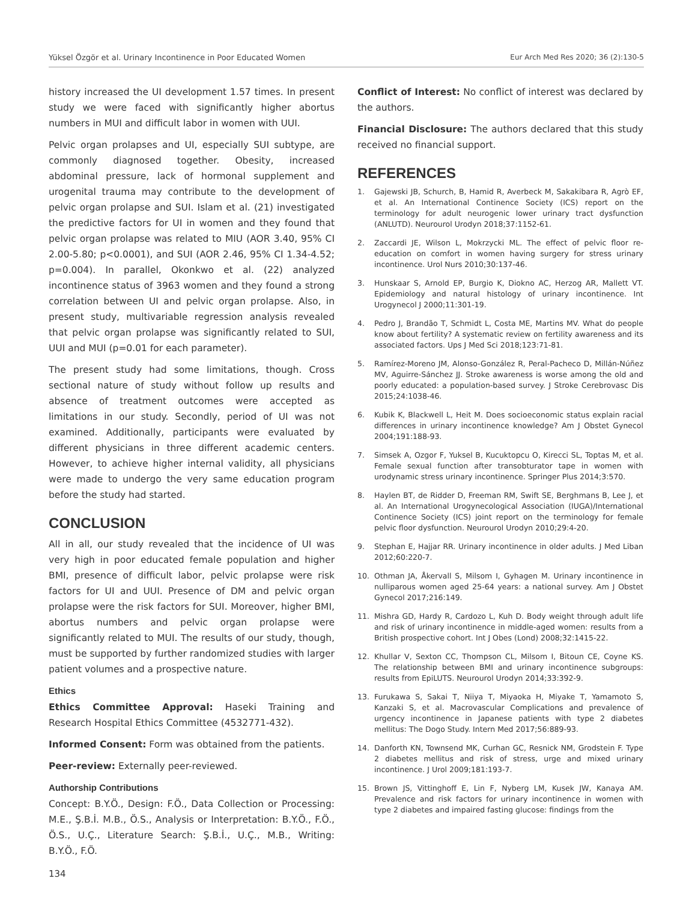Yüksel Özgör et al. Urinary Incontinence in Poor Educated Women Eur Arch Med Res 2020; 36 (2):130-5
history increased the UI development 1.57 times. In present study we were faced with significantly higher abortus numbers in MUI and difficult labor in women with UUI.
Pelvic organ prolapses and UI, especially SUI subtype, are commonly diagnosed together. Obesity, increased abdominal pressure, lack of hormonal supplement and urogenital trauma may contribute to the development of pelvic organ prolapse and SUI. Islam et al. (21) investigated the predictive factors for UI in women and they found that pelvic organ prolapse was related to MIU (AOR 3.40, 95% CI 2.00-5.80; p<0.0001), and SUI (AOR 2.46, 95% CI 1.34-4.52; p=0.004). In parallel, Okonkwo et al. (22) analyzed incontinence status of 3963 women and they found a strong correlation between UI and pelvic organ prolapse. Also, in present study, multivariable regression analysis revealed that pelvic organ prolapse was significantly related to SUI, UUI and MUI (p=0.01 for each parameter).
The present study had some limitations, though. Cross sectional nature of study without follow up results and absence of treatment outcomes were accepted as limitations in our study. Secondly, period of UI was not examined. Additionally, participants were evaluated by different physicians in three different academic centers. However, to achieve higher internal validity, all physicians were made to undergo the very same education program before the study had started.
CONCLUSION
All in all, our study revealed that the incidence of UI was very high in poor educated female population and higher BMI, presence of difficult labor, pelvic prolapse were risk factors for UI and UUI. Presence of DM and pelvic organ prolapse were the risk factors for SUI. Moreover, higher BMI, abortus numbers and pelvic organ prolapse were significantly related to MUI. The results of our study, though, must be supported by further randomized studies with larger patient volumes and a prospective nature.
Ethics
Ethics Committee Approval: Haseki Training and Research Hospital Ethics Committee (4532771-432).
Informed Consent: Form was obtained from the patients.
Peer-review: Externally peer-reviewed.
Authorship Contributions
Concept: B.Y.Ö., Design: F.Ö., Data Collection or Processing: M.E., Ş.B.İ. M.B., Ö.S., Analysis or Interpretation: B.Y.Ö., F.Ö., Ö.S., U.Ç., Literature Search: Ş.B.İ., U.Ç., M.B., Writing: B.Y.Ö., F.Ö.
Conflict of Interest: No conflict of interest was declared by the authors.
Financial Disclosure: The authors declared that this study received no financial support.
REFERENCES
1. Gajewski JB, Schurch, B, Hamid R, Averbeck M, Sakakibara R, Agrò EF, et al. An International Continence Society (ICS) report on the terminology for adult neurogenic lower urinary tract dysfunction (ANLUTD). Neurourol Urodyn 2018;37:1152-61.
2. Zaccardi JE, Wilson L, Mokrzycki ML. The effect of pelvic floor re-education on comfort in women having surgery for stress urinary incontinence. Urol Nurs 2010;30:137-46.
3. Hunskaar S, Arnold EP, Burgio K, Diokno AC, Herzog AR, Mallett VT. Epidemiology and natural histology of urinary incontinence. Int Urogynecol J 2000;11:301-19.
4. Pedro J, Brandão T, Schmidt L, Costa ME, Martins MV. What do people know about fertility? A systematic review on fertility awareness and its associated factors. Ups J Med Sci 2018;123:71-81.
5. Ramírez-Moreno JM, Alonso-González R, Peral-Pacheco D, Millán-Núñez MV, Aguirre-Sánchez JJ. Stroke awareness is worse among the old and poorly educated: a population-based survey. J Stroke Cerebrovasc Dis 2015;24:1038-46.
6. Kubik K, Blackwell L, Heit M. Does socioeconomic status explain racial differences in urinary incontinence knowledge? Am J Obstet Gynecol 2004;191:188-93.
7. Simsek A, Ozgor F, Yuksel B, Kucuktopcu O, Kirecci SL, Toptas M, et al. Female sexual function after transobturator tape in women with urodynamic stress urinary incontinence. Springer Plus 2014;3:570.
8. Haylen BT, de Ridder D, Freeman RM, Swift SE, Berghmans B, Lee J, et al. An International Urogynecological Association (IUGA)/International Continence Society (ICS) joint report on the terminology for female pelvic floor dysfunction. Neurourol Urodyn 2010;29:4-20.
9. Stephan E, Hajjar RR. Urinary incontinence in older adults. J Med Liban 2012;60:220-7.
10. Othman JA, Åkervall S, Milsom I, Gyhagen M. Urinary incontinence in nulliparous women aged 25-64 years: a national survey. Am J Obstet Gynecol 2017;216:149.
11. Mishra GD, Hardy R, Cardozo L, Kuh D. Body weight through adult life and risk of urinary incontinence in middle-aged women: results from a British prospective cohort. Int J Obes (Lond) 2008;32:1415-22.
12. Khullar V, Sexton CC, Thompson CL, Milsom I, Bitoun CE, Coyne KS. The relationship between BMI and urinary incontinence subgroups: results from EpiLUTS. Neurourol Urodyn 2014;33:392-9.
13. Furukawa S, Sakai T, Niiya T, Miyaoka H, Miyake T, Yamamoto S, Kanzaki S, et al. Macrovascular Complications and prevalence of urgency incontinence in Japanese patients with type 2 diabetes mellitus: The Dogo Study. Intern Med 2017;56:889-93.
14. Danforth KN, Townsend MK, Curhan GC, Resnick NM, Grodstein F. Type 2 diabetes mellitus and risk of stress, urge and mixed urinary incontinence. J Urol 2009;181:193-7.
15. Brown JS, Vittinghoff E, Lin F, Nyberg LM, Kusek JW, Kanaya AM. Prevalence and risk factors for urinary incontinence in women with type 2 diabetes and impaired fasting glucose: findings from the
134